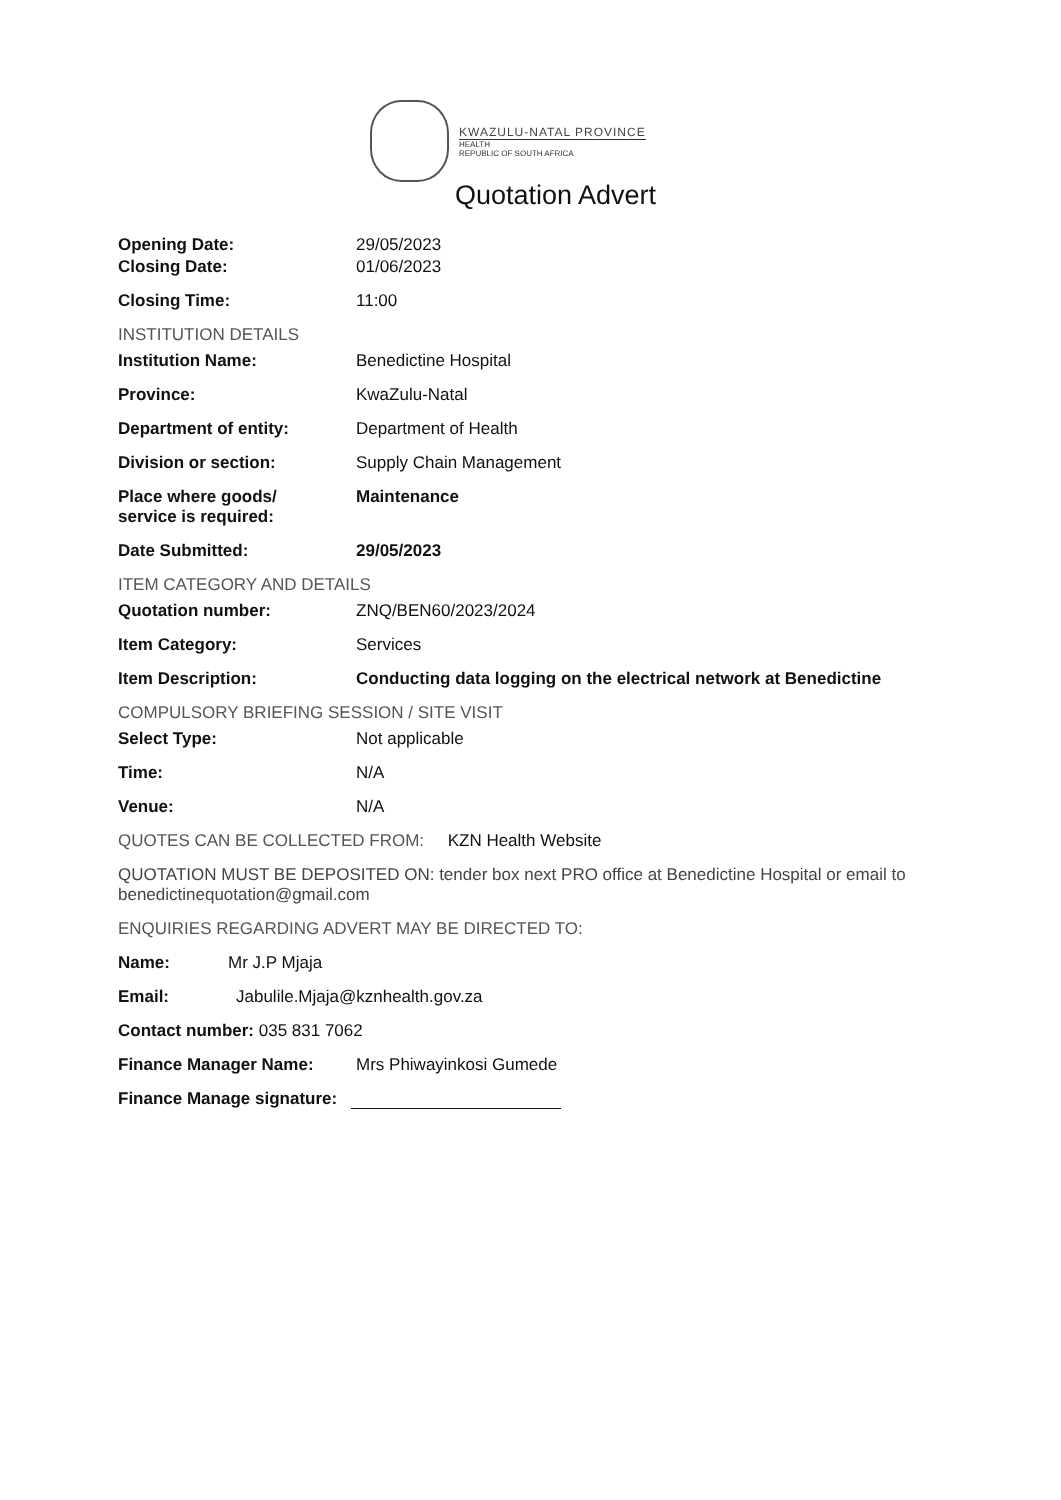KWAZULU-NATAL PROVINCE
HEALTH
REPUBLIC OF SOUTH AFRICA
Quotation Advert
Opening Date: 29/05/2023
Closing Date: 01/06/2023
Closing Time: 11:00
INSTITUTION DETAILS
Institution Name: Benedictine Hospital
Province: KwaZulu-Natal
Department of entity: Department of Health
Division or section: Supply Chain Management
Place where goods/
service is required:
Maintenance
Date Submitted: 29/05/2023
ITEM CATEGORY AND DETAILS
Quotation number: ZNQ/BEN60/2023/2024
Item Category: Services
Item Description: Conducting data logging on the electrical network at Benedictine
COMPULSORY BRIEFING SESSION / SITE VISIT
Select Type: Not applicable
Time: N/A
Venue: N/A
QUOTES CAN BE COLLECTED FROM: KZN Health Website
QUOTATION MUST BE DEPOSITED ON: tender box next PRO office at Benedictine Hospital or email to benedictinequotation@gmail.com
ENQUIRIES REGARDING ADVERT MAY BE DIRECTED TO:
Name: Mr J.P Mjaja
Email: Jabulile.Mjaja@kznhealth.gov.za
Contact number: 035 831 7062
Finance Manager Name: Mrs Phiwayinkosi Gumede
Finance Manage signature: